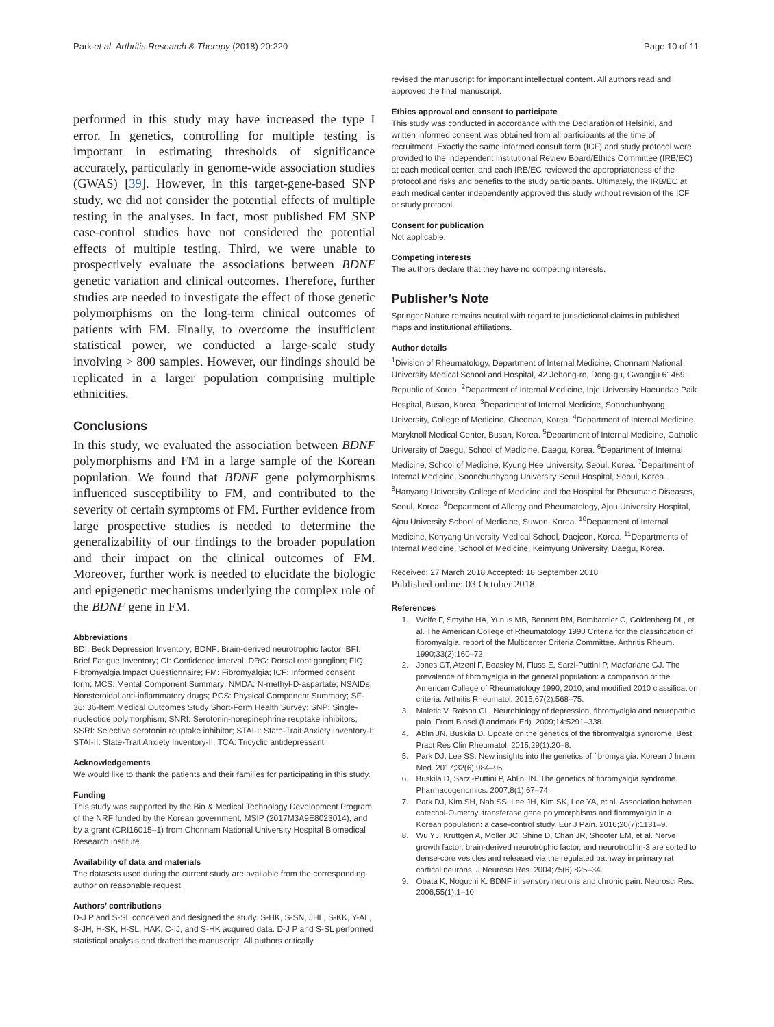Park et al. Arthritis Research & Therapy (2018) 20:220 Page 10 of 11
performed in this study may have increased the type I error. In genetics, controlling for multiple testing is important in estimating thresholds of significance accurately, particularly in genome-wide association studies (GWAS) [39]. However, in this target-gene-based SNP study, we did not consider the potential effects of multiple testing in the analyses. In fact, most published FM SNP case-control studies have not considered the potential effects of multiple testing. Third, we were unable to prospectively evaluate the associations between BDNF genetic variation and clinical outcomes. Therefore, further studies are needed to investigate the effect of those genetic polymorphisms on the long-term clinical outcomes of patients with FM. Finally, to overcome the insufficient statistical power, we conducted a large-scale study involving > 800 samples. However, our findings should be replicated in a larger population comprising multiple ethnicities.
Conclusions
In this study, we evaluated the association between BDNF polymorphisms and FM in a large sample of the Korean population. We found that BDNF gene polymorphisms influenced susceptibility to FM, and contributed to the severity of certain symptoms of FM. Further evidence from large prospective studies is needed to determine the generalizability of our findings to the broader population and their impact on the clinical outcomes of FM. Moreover, further work is needed to elucidate the biologic and epigenetic mechanisms underlying the complex role of the BDNF gene in FM.
Abbreviations
BDI: Beck Depression Inventory; BDNF: Brain-derived neurotrophic factor; BFI: Brief Fatigue Inventory; CI: Confidence interval; DRG: Dorsal root ganglion; FIQ: Fibromyalgia Impact Questionnaire; FM: Fibromyalgia; ICF: Informed consent form; MCS: Mental Component Summary; NMDA: N-methyl-D-aspartate; NSAIDs: Nonsteroidal anti-inflammatory drugs; PCS: Physical Component Summary; SF-36: 36-Item Medical Outcomes Study Short-Form Health Survey; SNP: Single-nucleotide polymorphism; SNRI: Serotonin-norepinephrine reuptake inhibitors; SSRI: Selective serotonin reuptake inhibitor; STAI-I: State-Trait Anxiety Inventory-I; STAI-II: State-Trait Anxiety Inventory-II; TCA: Tricyclic antidepressant
Acknowledgements
We would like to thank the patients and their families for participating in this study.
Funding
This study was supported by the Bio & Medical Technology Development Program of the NRF funded by the Korean government, MSIP (2017M3A9E8023014), and by a grant (CRI16015–1) from Chonnam National University Hospital Biomedical Research Institute.
Availability of data and materials
The datasets used during the current study are available from the corresponding author on reasonable request.
Authors’ contributions
D-J P and S-SL conceived and designed the study. S-HK, S-SN, JHL, S-KK, Y-AL, S-JH, H-SK, H-SL, HAK, C-IJ, and S-HK acquired data. D-J P and S-SL performed statistical analysis and drafted the manuscript. All authors critically
revised the manuscript for important intellectual content. All authors read and approved the final manuscript.
Ethics approval and consent to participate
This study was conducted in accordance with the Declaration of Helsinki, and written informed consent was obtained from all participants at the time of recruitment. Exactly the same informed consult form (ICF) and study protocol were provided to the independent Institutional Review Board/Ethics Committee (IRB/EC) at each medical center, and each IRB/EC reviewed the appropriateness of the protocol and risks and benefits to the study participants. Ultimately, the IRB/EC at each medical center independently approved this study without revision of the ICF or study protocol.
Consent for publication
Not applicable.
Competing interests
The authors declare that they have no competing interests.
Publisher’s Note
Springer Nature remains neutral with regard to jurisdictional claims in published maps and institutional affiliations.
Author details
<sup>1</sup> Division of Rheumatology, Department of Internal Medicine, Chonnam National University Medical School and Hospital, 42 Jebong-ro, Dong-gu, Gwangju 61469, Republic of Korea. <sup>2</sup>Department of Internal Medicine, Inje University Haeundae Paik Hospital, Busan, Korea. <sup>3</sup>Department of Internal Medicine, Soonchunhyang University, College of Medicine, Cheonan, Korea. <sup>4</sup>Department of Internal Medicine, Maryknoll Medical Center, Busan, Korea. <sup>5</sup>Department of Internal Medicine, Catholic University of Daegu, School of Medicine, Daegu, Korea. <sup>6</sup>Department of Internal Medicine, School of Medicine, Kyung Hee University, Seoul, Korea. <sup>7</sup>Department of Internal Medicine, Soonchunhyang University Seoul Hospital, Seoul, Korea. <sup>8</sup>Hanyang University College of Medicine and the Hospital for Rheumatic Diseases, Seoul, Korea. <sup>9</sup>Department of Allergy and Rheumatology, Ajou University Hospital, Ajou University School of Medicine, Suwon, Korea. <sup>10</sup>Department of Internal Medicine, Konyang University Medical School, Daejeon, Korea. <sup>11</sup>Departments of Internal Medicine, School of Medicine, Keimyung University, Daegu, Korea.
Received: 27 March 2018 Accepted: 18 September 2018
Published online: 03 October 2018
References
1. Wolfe F, Smythe HA, Yunus MB, Bennett RM, Bombardier C, Goldenberg DL, et al. The American College of Rheumatology 1990 Criteria for the classification of fibromyalgia. report of the Multicenter Criteria Committee. Arthritis Rheum. 1990;33(2):160–72.
2. Jones GT, Atzeni F, Beasley M, Fluss E, Sarzi-Puttini P, Macfarlane GJ. The prevalence of fibromyalgia in the general population: a comparison of the American College of Rheumatology 1990, 2010, and modified 2010 classification criteria. Arthritis Rheumatol. 2015;67(2):568–75.
3. Maletic V, Raison CL. Neurobiology of depression, fibromyalgia and neuropathic pain. Front Biosci (Landmark Ed). 2009;14:5291–338.
4. Ablin JN, Buskila D. Update on the genetics of the fibromyalgia syndrome. Best Pract Res Clin Rheumatol. 2015;29(1):20–8.
5. Park DJ, Lee SS. New insights into the genetics of fibromyalgia. Korean J Intern Med. 2017;32(6):984–95.
6. Buskila D, Sarzi-Puttini P, Ablin JN. The genetics of fibromyalgia syndrome. Pharmacogenomics. 2007;8(1):67–74.
7. Park DJ, Kim SH, Nah SS, Lee JH, Kim SK, Lee YA, et al. Association between catechol-O-methyl transferase gene polymorphisms and fibromyalgia in a Korean population: a case-control study. Eur J Pain. 2016;20(7):1131–9.
8. Wu YJ, Kruttgen A, Moller JC, Shine D, Chan JR, Shooter EM, et al. Nerve growth factor, brain-derived neurotrophic factor, and neurotrophin-3 are sorted to dense-core vesicles and released via the regulated pathway in primary rat cortical neurons. J Neurosci Res. 2004;75(6):825–34.
9. Obata K, Noguchi K. BDNF in sensory neurons and chronic pain. Neurosci Res. 2006;55(1):1–10.